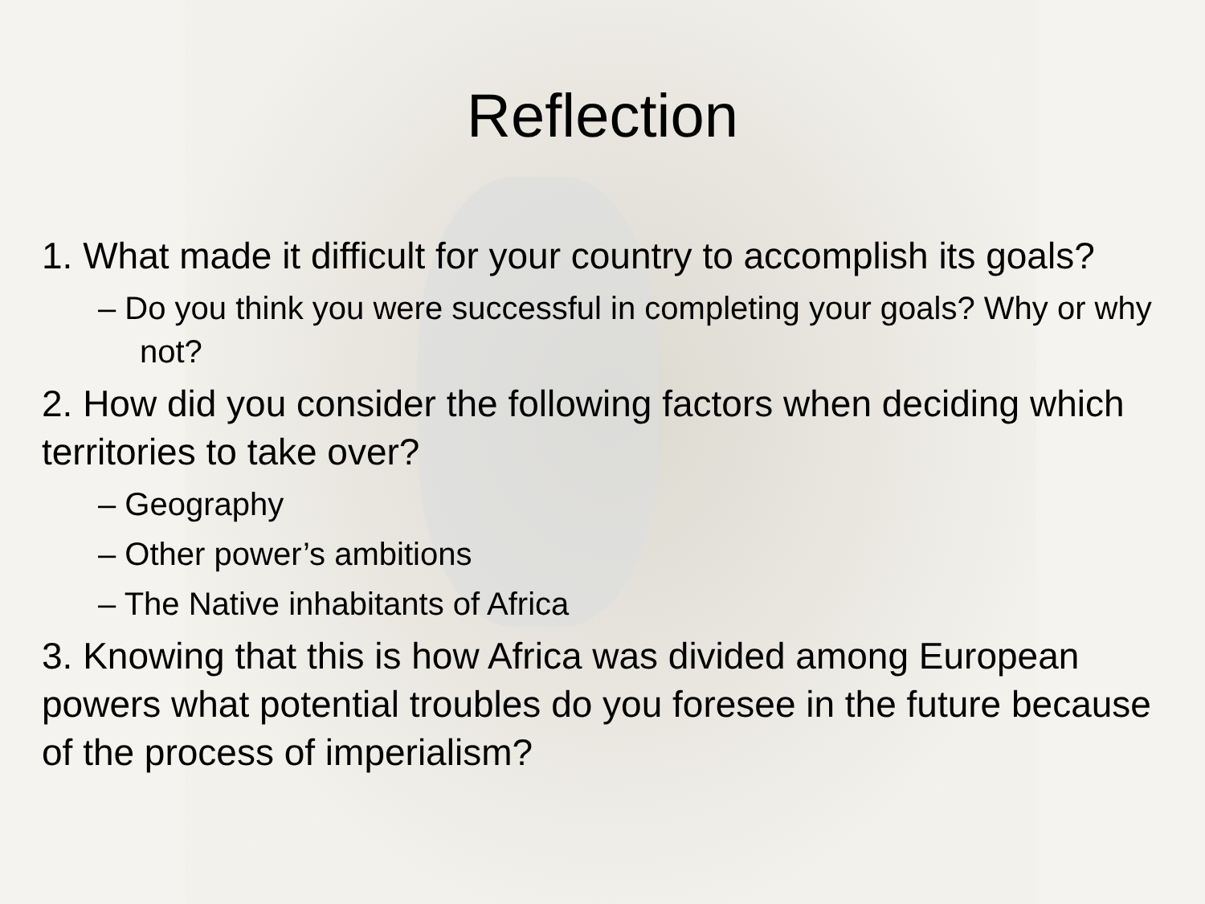Reflection
1. What made it difficult for your country to accomplish its goals?
– Do you think you were successful in completing your goals? Why or why not?
2. How did you consider the following factors when deciding which territories to take over?
– Geography
– Other power’s ambitions
– The Native inhabitants of Africa
3. Knowing that this is how Africa was divided among European powers what potential troubles do you foresee in the future because of the process of imperialism?